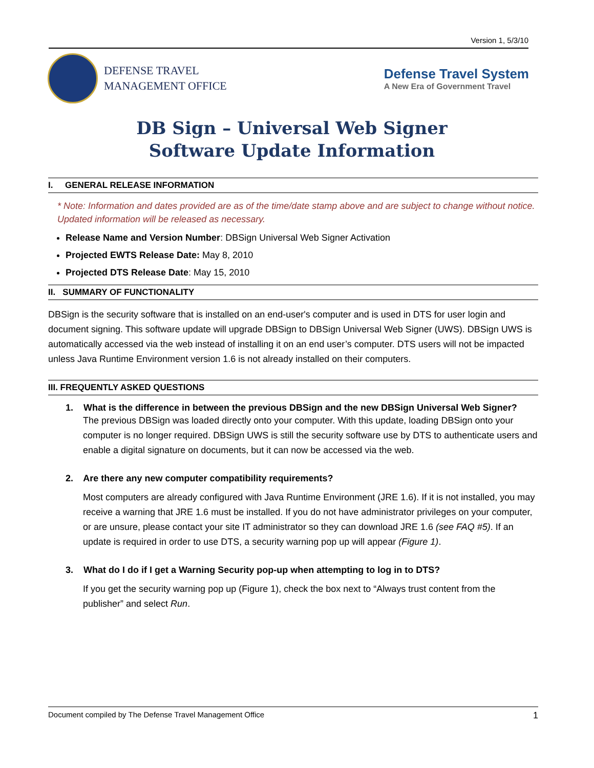Version 1, 5/3/10
DEFENSE TRAVEL
MANAGEMENT OFFICE
Defense Travel System
A New Era of Government Travel
DB Sign – Universal Web Signer
Software Update Information
I. GENERAL RELEASE INFORMATION
* Note: Information and dates provided are as of the time/date stamp above and are subject to change without notice. Updated information will be released as necessary.
Release Name and Version Number: DBSign Universal Web Signer Activation
Projected EWTS Release Date: May 8, 2010
Projected DTS Release Date: May 15, 2010
II. SUMMARY OF FUNCTIONALITY
DBSign is the security software that is installed on an end-user's computer and is used in DTS for user login and document signing. This software update will upgrade DBSign to DBSign Universal Web Signer (UWS). DBSign UWS is automatically accessed via the web instead of installing it on an end user’s computer. DTS users will not be impacted unless Java Runtime Environment version 1.6 is not already installed on their computers.
III. FREQUENTLY ASKED QUESTIONS
1. What is the difference in between the previous DBSign and the new DBSign Universal Web Signer?
The previous DBSign was loaded directly onto your computer. With this update, loading DBSign onto your computer is no longer required. DBSign UWS is still the security software use by DTS to authenticate users and enable a digital signature on documents, but it can now be accessed via the web.
2. Are there any new computer compatibility requirements?
Most computers are already configured with Java Runtime Environment (JRE 1.6). If it is not installed, you may receive a warning that JRE 1.6 must be installed. If you do not have administrator privileges on your computer, or are unsure, please contact your site IT administrator so they can download JRE 1.6 (see FAQ #5). If an update is required in order to use DTS, a security warning pop up will appear (Figure 1).
3. What do I do if I get a Warning Security pop-up when attempting to log in to DTS?
If you get the security warning pop up (Figure 1), check the box next to “Always trust content from the publisher” and select Run.
Document compiled by The Defense Travel Management Office 1